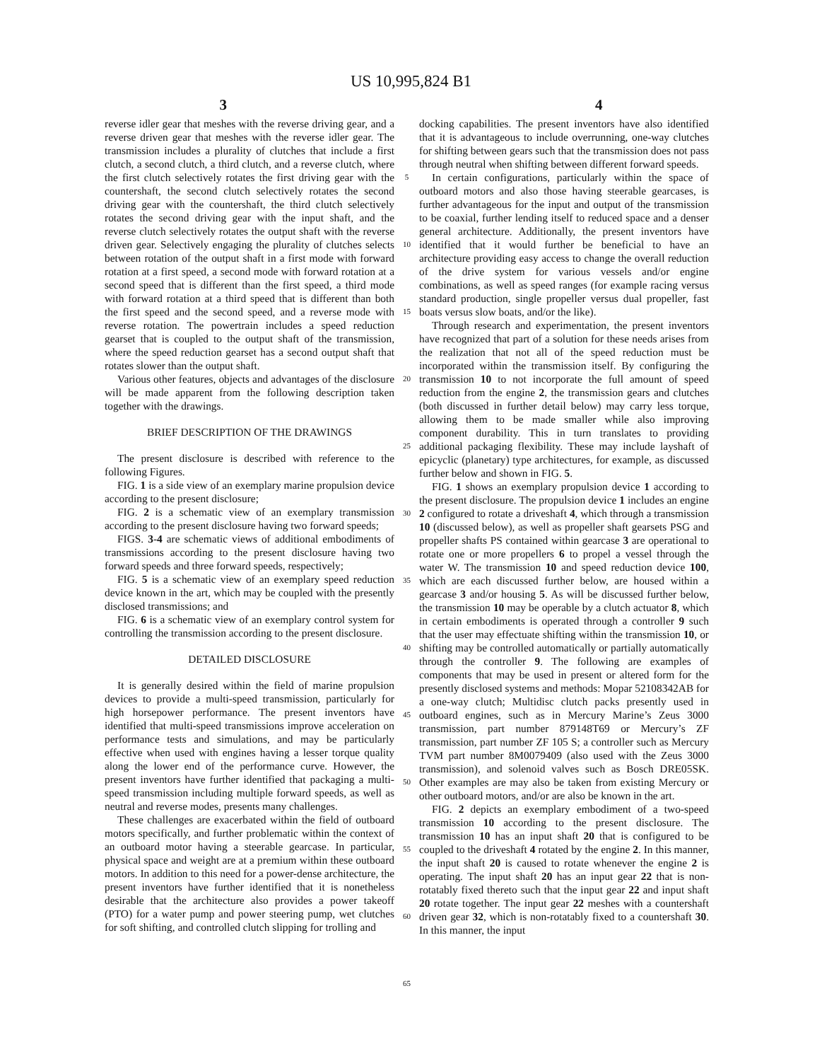US 10,995,824 B1
3 4
reverse idler gear that meshes with the reverse driving gear, and a reverse driven gear that meshes with the reverse idler gear. The transmission includes a plurality of clutches that include a first clutch, a second clutch, a third clutch, and a reverse clutch, where the first clutch selectively rotates the first driving gear with the countershaft, the second clutch selectively rotates the second driving gear with the countershaft, the third clutch selectively rotates the second driving gear with the input shaft, and the reverse clutch selectively rotates the output shaft with the reverse driven gear. Selectively engaging the plurality of clutches selects between rotation of the output shaft in a first mode with forward rotation at a first speed, a second mode with forward rotation at a second speed that is different than the first speed, a third mode with forward rotation at a third speed that is different than both the first speed and the second speed, and a reverse mode with reverse rotation. The powertrain includes a speed reduction gearset that is coupled to the output shaft of the transmission, where the speed reduction gearset has a second output shaft that rotates slower than the output shaft.
Various other features, objects and advantages of the disclosure will be made apparent from the following description taken together with the drawings.
BRIEF DESCRIPTION OF THE DRAWINGS
The present disclosure is described with reference to the following Figures.
FIG. 1 is a side view of an exemplary marine propulsion device according to the present disclosure;
FIG. 2 is a schematic view of an exemplary transmission according to the present disclosure having two forward speeds;
FIGS. 3-4 are schematic views of additional embodiments of transmissions according to the present disclosure having two forward speeds and three forward speeds, respectively;
FIG. 5 is a schematic view of an exemplary speed reduction device known in the art, which may be coupled with the presently disclosed transmissions; and
FIG. 6 is a schematic view of an exemplary control system for controlling the transmission according to the present disclosure.
DETAILED DISCLOSURE
It is generally desired within the field of marine propulsion devices to provide a multi-speed transmission, particularly for high horsepower performance. The present inventors have identified that multi-speed transmissions improve acceleration on performance tests and simulations, and may be particularly effective when used with engines having a lesser torque quality along the lower end of the performance curve. However, the present inventors have further identified that packaging a multi-speed transmission including multiple forward speeds, as well as neutral and reverse modes, presents many challenges.
These challenges are exacerbated within the field of outboard motors specifically, and further problematic within the context of an outboard motor having a steerable gearcase. In particular, physical space and weight are at a premium within these outboard motors. In addition to this need for a power-dense architecture, the present inventors have further identified that it is nonetheless desirable that the architecture also provides a power takeoff (PTO) for a water pump and power steering pump, wet clutches for soft shifting, and controlled clutch slipping for trolling and
5
10
15
20
25
30
35
40
45
50
55
60
65
docking capabilities. The present inventors have also identified that it is advantageous to include overrunning, one-way clutches for shifting between gears such that the transmission does not pass through neutral when shifting between different forward speeds.
In certain configurations, particularly within the space of outboard motors and also those having steerable gearcases, is further advantageous for the input and output of the transmission to be coaxial, further lending itself to reduced space and a denser general architecture. Additionally, the present inventors have identified that it would further be beneficial to have an architecture providing easy access to change the overall reduction of the drive system for various vessels and/or engine combinations, as well as speed ranges (for example racing versus standard production, single propeller versus dual propeller, fast boats versus slow boats, and/or the like).
Through research and experimentation, the present inventors have recognized that part of a solution for these needs arises from the realization that not all of the speed reduction must be incorporated within the transmission itself. By configuring the transmission 10 to not incorporate the full amount of speed reduction from the engine 2, the transmission gears and clutches (both discussed in further detail below) may carry less torque, allowing them to be made smaller while also improving component durability. This in turn translates to providing additional packaging flexibility. These may include layshaft of epicyclic (planetary) type architectures, for example, as discussed further below and shown in FIG. 5.
FIG. 1 shows an exemplary propulsion device 1 according to the present disclosure. The propulsion device 1 includes an engine 2 configured to rotate a driveshaft 4, which through a transmission 10 (discussed below), as well as propeller shaft gearsets PSG and propeller shafts PS contained within gearcase 3 are operational to rotate one or more propellers 6 to propel a vessel through the water W. The transmission 10 and speed reduction device 100, which are each discussed further below, are housed within a gearcase 3 and/or housing 5. As will be discussed further below, the transmission 10 may be operable by a clutch actuator 8, which in certain embodiments is operated through a controller 9 such that the user may effectuate shifting within the transmission 10, or shifting may be controlled automatically or partially automatically through the controller 9. The following are examples of components that may be used in present or altered form for the presently disclosed systems and methods: Mopar 52108342AB for a one-way clutch; Multidisc clutch packs presently used in outboard engines, such as in Mercury Marine’s Zeus 3000 transmission, part number 879148T69 or Mercury’s ZF transmission, part number ZF 105 S; a controller such as Mercury TVM part number 8M0079409 (also used with the Zeus 3000 transmission), and solenoid valves such as Bosch DRE05SK. Other examples are may also be taken from existing Mercury or other outboard motors, and/or are also be known in the art.
FIG. 2 depicts an exemplary embodiment of a two-speed transmission 10 according to the present disclosure. The transmission 10 has an input shaft 20 that is configured to be coupled to the driveshaft 4 rotated by the engine 2. In this manner, the input shaft 20 is caused to rotate whenever the engine 2 is operating. The input shaft 20 has an input gear 22 that is non-rotatably fixed thereto such that the input gear 22 and input shaft 20 rotate together. The input gear 22 meshes with a countershaft driven gear 32, which is non-rotatably fixed to a countershaft 30. In this manner, the input